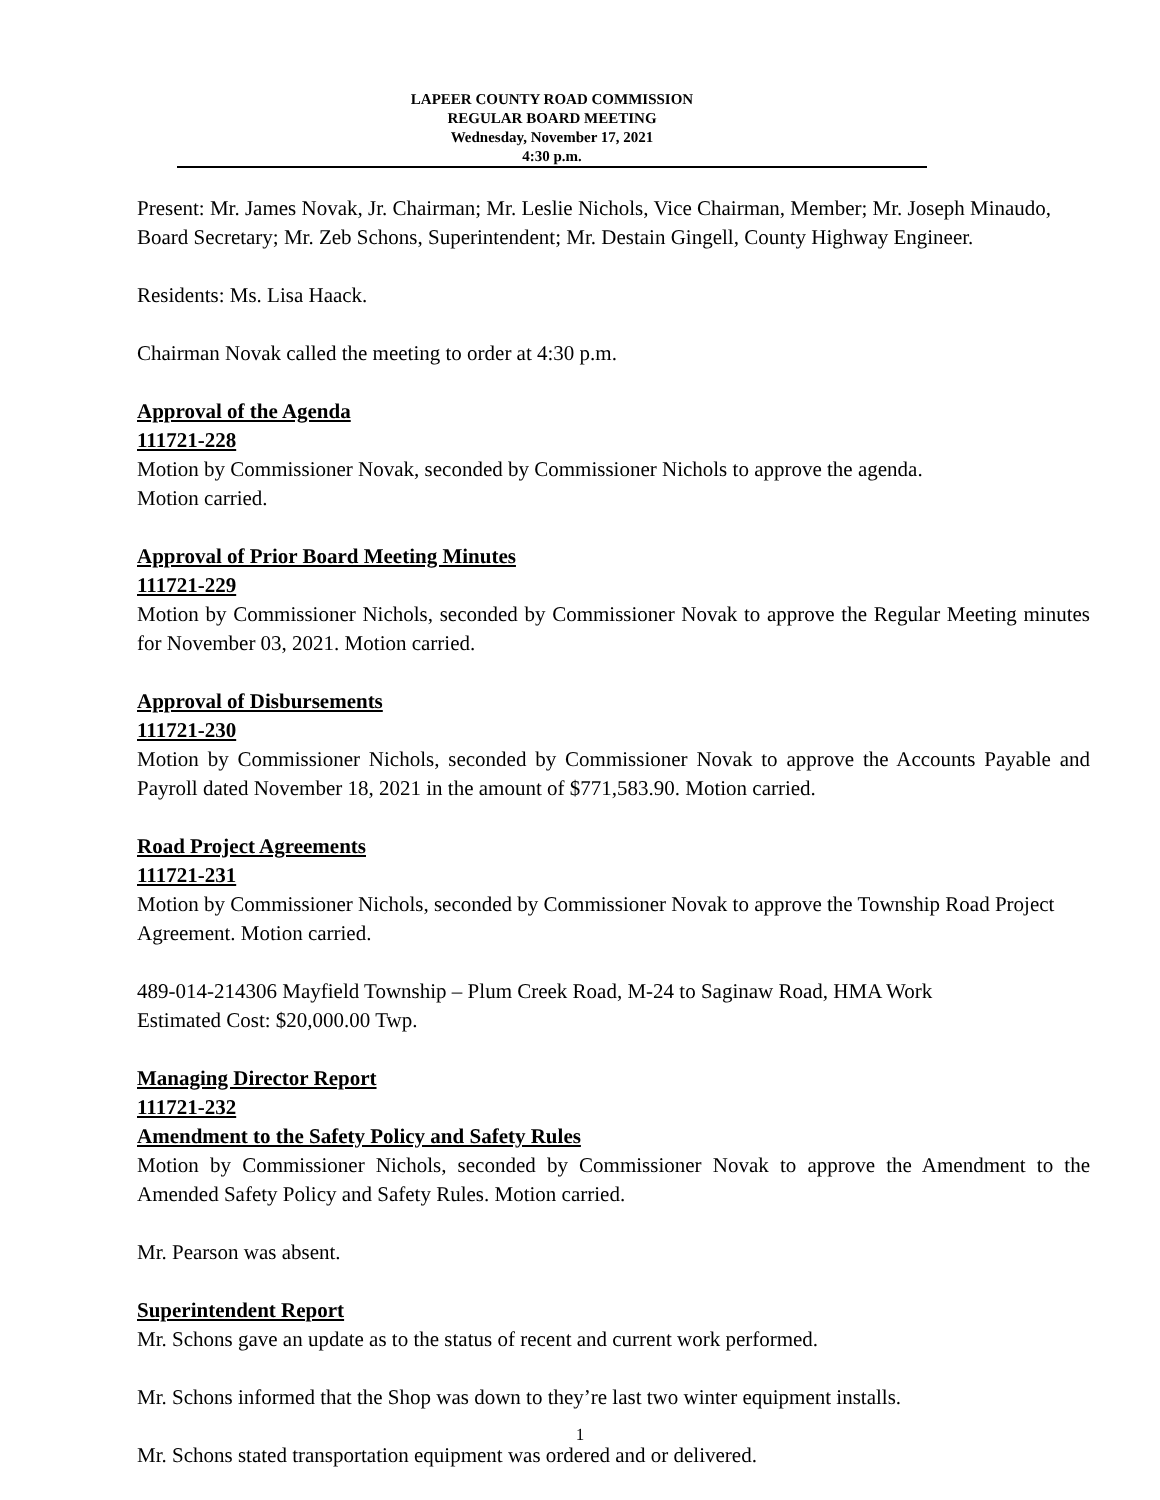LAPEER COUNTY ROAD COMMISSION
REGULAR BOARD MEETING
Wednesday, November 17, 2021
4:30 p.m.
Present: Mr. James Novak, Jr. Chairman; Mr. Leslie Nichols, Vice Chairman, Member; Mr. Joseph Minaudo, Board Secretary; Mr. Zeb Schons, Superintendent; Mr. Destain Gingell, County Highway Engineer.
Residents: Ms. Lisa Haack.
Chairman Novak called the meeting to order at 4:30 p.m.
Approval of the Agenda
111721-228
Motion by Commissioner Novak, seconded by Commissioner Nichols to approve the agenda.
Motion carried.
Approval of Prior Board Meeting Minutes
111721-229
Motion by Commissioner Nichols, seconded by Commissioner Novak to approve the Regular Meeting minutes for November 03, 2021. Motion carried.
Approval of Disbursements
111721-230
Motion by Commissioner Nichols, seconded by Commissioner Novak to approve the Accounts Payable and Payroll dated November 18, 2021 in the amount of $771,583.90. Motion carried.
Road Project Agreements
111721-231
Motion by Commissioner Nichols, seconded by Commissioner Novak to approve the Township Road Project Agreement. Motion carried.
489-014-214306 Mayfield Township – Plum Creek Road, M-24 to Saginaw Road, HMA Work
Estimated Cost: $20,000.00 Twp.
Managing Director Report
111721-232
Amendment to the Safety Policy and Safety Rules
Motion by Commissioner Nichols, seconded by Commissioner Novak to approve the Amendment to the Amended Safety Policy and Safety Rules. Motion carried.
Mr. Pearson was absent.
Superintendent Report
Mr. Schons gave an update as to the status of recent and current work performed.
Mr. Schons informed that the Shop was down to they’re last two winter equipment installs.
Mr. Schons stated transportation equipment was ordered and or delivered.
1